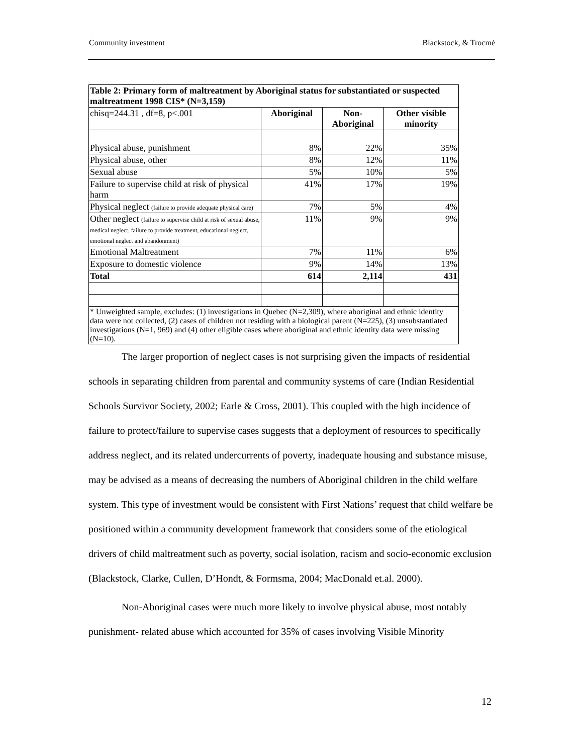Community investment Blackstock, & Trocmé
| Table 2: Primary form of maltreatment by Aboriginal status for substantiated or suspected maltreatment 1998 CIS* (N=3,159) | | | |
| chisq=244.31 , df=8, p<.001 | Aboriginal | Non- Aboriginal | Other visible minority |
| Physical abuse, punishment | 8% | 22% | 35% |
| Physical abuse, other | 8% | 12% | 11% |
| Sexual abuse | 5% | 10% | 5% |
| Failure to supervise child at risk of physical harm | 41% | 17% | 19% |
| Physical neglect (failure to provide adequate physical care) | 7% | 5% | 4% |
| Other neglect (failure to supervise child at risk of sexual abuse, medical neglect, failure to provide treatment, educational neglect, emotional neglect and abandonment) | 11% | 9% | 9% |
| Emotional Maltreatment | 7% | 11% | 6% |
| Exposure to domestic violence | 9% | 14% | 13% |
| Total | 614 | 2,114 | 431 |
| * Unweighted sample, excludes: (1) investigations in Quebec (N=2,309), where aboriginal and ethnic identity data were not collected, (2) cases of children not residing with a biological parent (N=225), (3) unsubstantiated investigations (N=1, 969) and (4) other eligible cases where aboriginal and ethnic identity data were missing (N=10). | | | |
The larger proportion of neglect cases is not surprising given the impacts of residential schools in separating children from parental and community systems of care (Indian Residential Schools Survivor Society, 2002; Earle & Cross, 2001). This coupled with the high incidence of failure to protect/failure to supervise cases suggests that a deployment of resources to specifically address neglect, and its related undercurrents of poverty, inadequate housing and substance misuse, may be advised as a means of decreasing the numbers of Aboriginal children in the child welfare system. This type of investment would be consistent with First Nations’ request that child welfare be positioned within a community development framework that considers some of the etiological drivers of child maltreatment such as poverty, social isolation, racism and socio-economic exclusion (Blackstock, Clarke, Cullen, D’Hondt, & Formsma, 2004; MacDonald et.al. 2000).
Non-Aboriginal cases were much more likely to involve physical abuse, most notably punishment- related abuse which accounted for 35% of cases involving Visible Minority
12